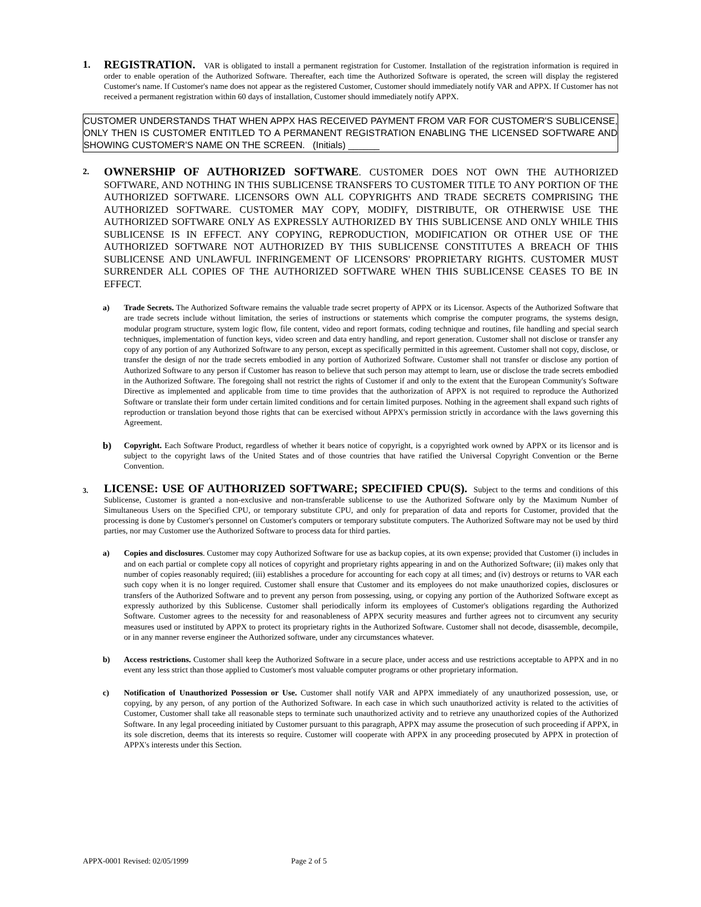1. REGISTRATION. VAR is obligated to install a permanent registration for Customer. Installation of the registration information is required in order to enable operation of the Authorized Software. Thereafter, each time the Authorized Software is operated, the screen will display the registered Customer's name. If Customer's name does not appear as the registered Customer, Customer should immediately notify VAR and APPX. If Customer has not received a permanent registration within 60 days of installation, Customer should immediately notify APPX.
CUSTOMER UNDERSTANDS THAT WHEN APPX HAS RECEIVED PAYMENT FROM VAR FOR CUSTOMER'S SUBLICENSE, ONLY THEN IS CUSTOMER ENTITLED TO A PERMANENT REGISTRATION ENABLING THE LICENSED SOFTWARE AND SHOWING CUSTOMER'S NAME ON THE SCREEN. (Initials) ______
2.
OWNERSHIP OF AUTHORIZED SOFTWARE. CUSTOMER DOES NOT OWN THE AUTHORIZED SOFTWARE, AND NOTHING IN THIS SUBLICENSE TRANSFERS TO CUSTOMER TITLE TO ANY PORTION OF THE AUTHORIZED SOFTWARE. LICENSORS OWN ALL COPYRIGHTS AND TRADE SECRETS COMPRISING THE AUTHORIZED SOFTWARE. CUSTOMER MAY COPY, MODIFY, DISTRIBUTE, OR OTHERWISE USE THE AUTHORIZED SOFTWARE ONLY AS EXPRESSLY AUTHORIZED BY THIS SUBLICENSE AND ONLY WHILE THIS SUBLICENSE IS IN EFFECT. ANY COPYING, REPRODUCTION, MODIFICATION OR OTHER USE OF THE AUTHORIZED SOFTWARE NOT AUTHORIZED BY THIS SUBLICENSE CONSTITUTES A BREACH OF THIS SUBLICENSE AND UNLAWFUL INFRINGEMENT OF LICENSORS' PROPRIETARY RIGHTS. CUSTOMER MUST SURRENDER ALL COPIES OF THE AUTHORIZED SOFTWARE WHEN THIS SUBLICENSE CEASES TO BE IN EFFECT.
a) Trade Secrets. The Authorized Software remains the valuable trade secret property of APPX or its Licensor. Aspects of the Authorized Software that are trade secrets include without limitation, the series of instructions or statements which comprise the computer programs, the systems design, modular program structure, system logic flow, file content, video and report formats, coding technique and routines, file handling and special search techniques, implementation of function keys, video screen and data entry handling, and report generation. Customer shall not disclose or transfer any copy of any portion of any Authorized Software to any person, except as specifically permitted in this agreement. Customer shall not copy, disclose, or transfer the design of nor the trade secrets embodied in any portion of Authorized Software. Customer shall not transfer or disclose any portion of Authorized Software to any person if Customer has reason to believe that such person may attempt to learn, use or disclose the trade secrets embodied in the Authorized Software. The foregoing shall not restrict the rights of Customer if and only to the extent that the European Community's Software Directive as implemented and applicable from time to time provides that the authorization of APPX is not required to reproduce the Authorized Software or translate their form under certain limited conditions and for certain limited purposes. Nothing in the agreement shall expand such rights of reproduction or translation beyond those rights that can be exercised without APPX's permission strictly in accordance with the laws governing this Agreement.
b)
Copyright. Each Software Product, regardless of whether it bears notice of copyright, is a copyrighted work owned by APPX or its licensor and is subject to the copyright laws of the United States and of those countries that have ratified the Universal Copyright Convention or the Berne Convention.
3.
LICENSE: USE OF AUTHORIZED SOFTWARE; SPECIFIED CPU(S). Subject to the terms and conditions of this Sublicense, Customer is granted a non-exclusive and non-transferable sublicense to use the Authorized Software only by the Maximum Number of Simultaneous Users on the Specified CPU, or temporary substitute CPU, and only for preparation of data and reports for Customer, provided that the processing is done by Customer's personnel on Customer's computers or temporary substitute computers. The Authorized Software may not be used by third parties, nor may Customer use the Authorized Software to process data for third parties.
a) Copies and disclosures. Customer may copy Authorized Software for use as backup copies, at its own expense; provided that Customer (i) includes in and on each partial or complete copy all notices of copyright and proprietary rights appearing in and on the Authorized Software; (ii) makes only that number of copies reasonably required; (iii) establishes a procedure for accounting for each copy at all times; and (iv) destroys or returns to VAR each such copy when it is no longer required. Customer shall ensure that Customer and its employees do not make unauthorized copies, disclosures or transfers of the Authorized Software and to prevent any person from possessing, using, or copying any portion of the Authorized Software except as expressly authorized by this Sublicense. Customer shall periodically inform its employees of Customer's obligations regarding the Authorized Software. Customer agrees to the necessity for and reasonableness of APPX security measures and further agrees not to circumvent any security measures used or instituted by APPX to protect its proprietary rights in the Authorized Software. Customer shall not decode, disassemble, decompile, or in any manner reverse engineer the Authorized software, under any circumstances whatever.
b) Access restrictions. Customer shall keep the Authorized Software in a secure place, under access and use restrictions acceptable to APPX and in no event any less strict than those applied to Customer's most valuable computer programs or other proprietary information.
c) Notification of Unauthorized Possession or Use. Customer shall notify VAR and APPX immediately of any unauthorized possession, use, or copying, by any person, of any portion of the Authorized Software. In each case in which such unauthorized activity is related to the activities of Customer, Customer shall take all reasonable steps to terminate such unauthorized activity and to retrieve any unauthorized copies of the Authorized Software. In any legal proceeding initiated by Customer pursuant to this paragraph, APPX may assume the prosecution of such proceeding if APPX, in its sole discretion, deems that its interests so require. Customer will cooperate with APPX in any proceeding prosecuted by APPX in protection of APPX's interests under this Section.
APPX-0001 Revised: 02/05/1999 Page 2 of 5